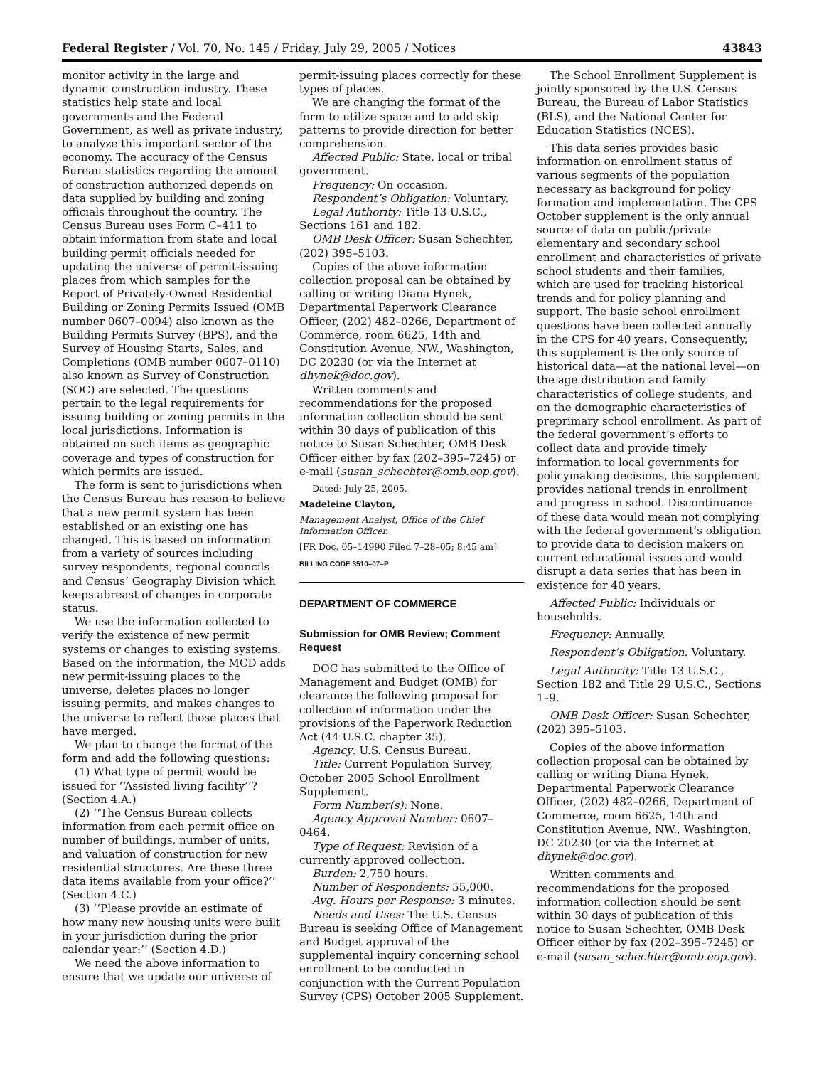Federal Register / Vol. 70, No. 145 / Friday, July 29, 2005 / Notices 43843
monitor activity in the large and dynamic construction industry. These statistics help state and local governments and the Federal Government, as well as private industry, to analyze this important sector of the economy. The accuracy of the Census Bureau statistics regarding the amount of construction authorized depends on data supplied by building and zoning officials throughout the country. The Census Bureau uses Form C–411 to obtain information from state and local building permit officials needed for updating the universe of permit-issuing places from which samples for the Report of Privately-Owned Residential Building or Zoning Permits Issued (OMB number 0607–0094) also known as the Building Permits Survey (BPS), and the Survey of Housing Starts, Sales, and Completions (OMB number 0607–0110) also known as Survey of Construction (SOC) are selected. The questions pertain to the legal requirements for issuing building or zoning permits in the local jurisdictions. Information is obtained on such items as geographic coverage and types of construction for which permits are issued.
The form is sent to jurisdictions when the Census Bureau has reason to believe that a new permit system has been established or an existing one has changed. This is based on information from a variety of sources including survey respondents, regional councils and Census’ Geography Division which keeps abreast of changes in corporate status.
We use the information collected to verify the existence of new permit systems or changes to existing systems. Based on the information, the MCD adds new permit-issuing places to the universe, deletes places no longer issuing permits, and makes changes to the universe to reflect those places that have merged.
We plan to change the format of the form and add the following questions:
(1) What type of permit would be issued for ‘‘Assisted living facility’’? (Section 4.A.)
(2) ‘‘The Census Bureau collects information from each permit office on number of buildings, number of units, and valuation of construction for new residential structures. Are these three data items available from your office?’’ (Section 4.C.)
(3) ‘‘Please provide an estimate of how many new housing units were built in your jurisdiction during the prior calendar year:’’ (Section 4.D.)
We need the above information to ensure that we update our universe of
permit-issuing places correctly for these types of places.
We are changing the format of the form to utilize space and to add skip patterns to provide direction for better comprehension.
Affected Public: State, local or tribal government.
Frequency: On occasion.
Respondent’s Obligation: Voluntary.
Legal Authority: Title 13 U.S.C., Sections 161 and 182.
OMB Desk Officer: Susan Schechter, (202) 395–5103.
Copies of the above information collection proposal can be obtained by calling or writing Diana Hynek, Departmental Paperwork Clearance Officer, (202) 482–0266, Department of Commerce, room 6625, 14th and Constitution Avenue, NW., Washington, DC 20230 (or via the Internet at dhynek@doc.gov).
Written comments and recommendations for the proposed information collection should be sent within 30 days of publication of this notice to Susan Schechter, OMB Desk Officer either by fax (202–395–7245) or e-mail (susan_schechter@omb.eop.gov).
Dated: July 25, 2005.
Madeleine Clayton,
Management Analyst, Office of the Chief Information Officer.
[FR Doc. 05–14990 Filed 7–28–05; 8:45 am]
BILLING CODE 3510–07–P
DEPARTMENT OF COMMERCE
Submission for OMB Review; Comment Request
DOC has submitted to the Office of Management and Budget (OMB) for clearance the following proposal for collection of information under the provisions of the Paperwork Reduction Act (44 U.S.C. chapter 35).
Agency: U.S. Census Bureau.
Title: Current Population Survey, October 2005 School Enrollment Supplement.
Form Number(s): None.
Agency Approval Number: 0607–0464.
Type of Request: Revision of a currently approved collection.
Burden: 2,750 hours.
Number of Respondents: 55,000.
Avg. Hours per Response: 3 minutes.
Needs and Uses: The U.S. Census Bureau is seeking Office of Management and Budget approval of the supplemental inquiry concerning school enrollment to be conducted in conjunction with the Current Population Survey (CPS) October 2005 Supplement.
The School Enrollment Supplement is jointly sponsored by the U.S. Census Bureau, the Bureau of Labor Statistics (BLS), and the National Center for Education Statistics (NCES).
This data series provides basic information on enrollment status of various segments of the population necessary as background for policy formation and implementation. The CPS October supplement is the only annual source of data on public/private elementary and secondary school enrollment and characteristics of private school students and their families, which are used for tracking historical trends and for policy planning and support. The basic school enrollment questions have been collected annually in the CPS for 40 years. Consequently, this supplement is the only source of historical data—at the national level—on the age distribution and family characteristics of college students, and on the demographic characteristics of preprimary school enrollment. As part of the federal government’s efforts to collect data and provide timely information to local governments for policymaking decisions, this supplement provides national trends in enrollment and progress in school. Discontinuance of these data would mean not complying with the federal government’s obligation to provide data to decision makers on current educational issues and would disrupt a data series that has been in existence for 40 years.
Affected Public: Individuals or households.
Frequency: Annually.
Respondent’s Obligation: Voluntary.
Legal Authority: Title 13 U.S.C., Section 182 and Title 29 U.S.C., Sections 1–9.
OMB Desk Officer: Susan Schechter, (202) 395–5103.
Copies of the above information collection proposal can be obtained by calling or writing Diana Hynek, Departmental Paperwork Clearance Officer, (202) 482–0266, Department of Commerce, room 6625, 14th and Constitution Avenue, NW., Washington, DC 20230 (or via the Internet at dhynek@doc.gov).
Written comments and recommendations for the proposed information collection should be sent within 30 days of publication of this notice to Susan Schechter, OMB Desk Officer either by fax (202–395–7245) or e-mail (susan_schechter@omb.eop.gov).